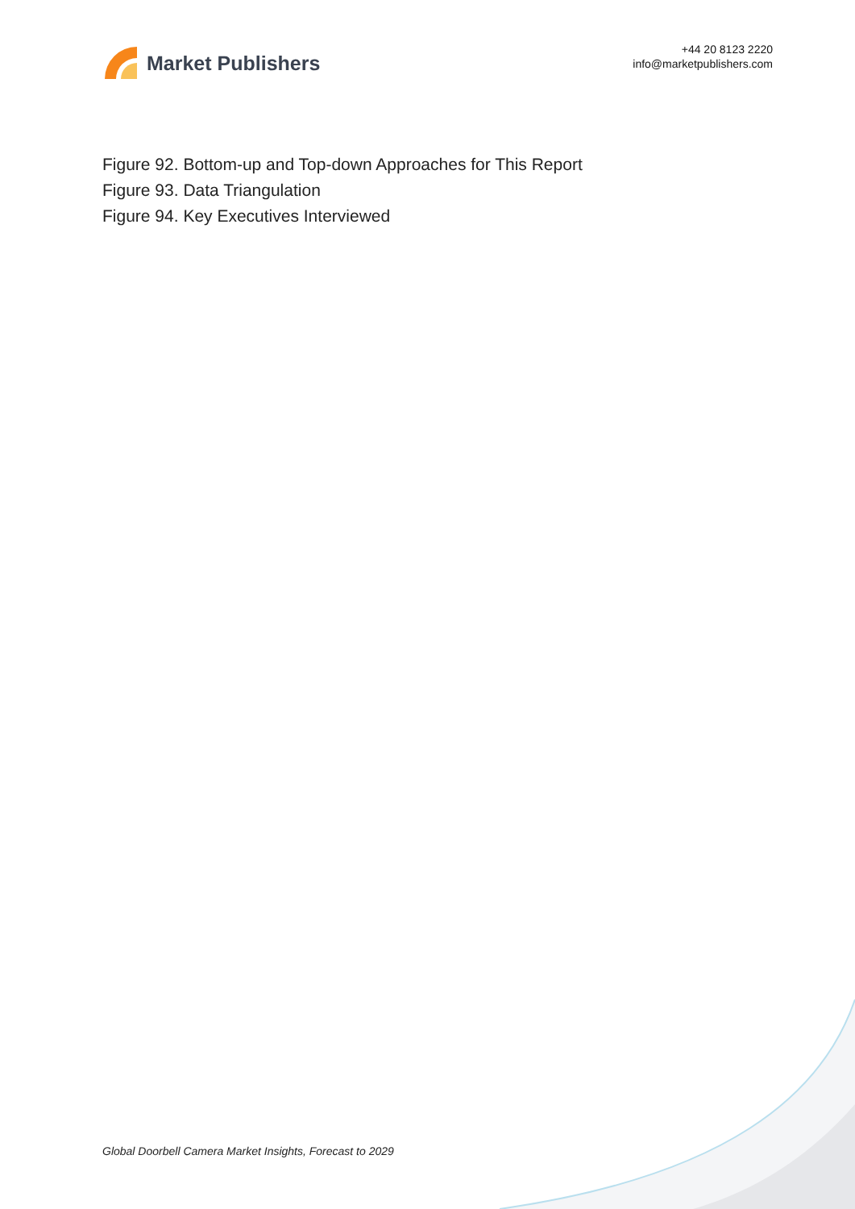Market Publishers
+44 20 8123 2220
info@marketpublishers.com
Figure 92. Bottom-up and Top-down Approaches for This Report
Figure 93. Data Triangulation
Figure 94. Key Executives Interviewed
Global Doorbell Camera Market Insights, Forecast to 2029